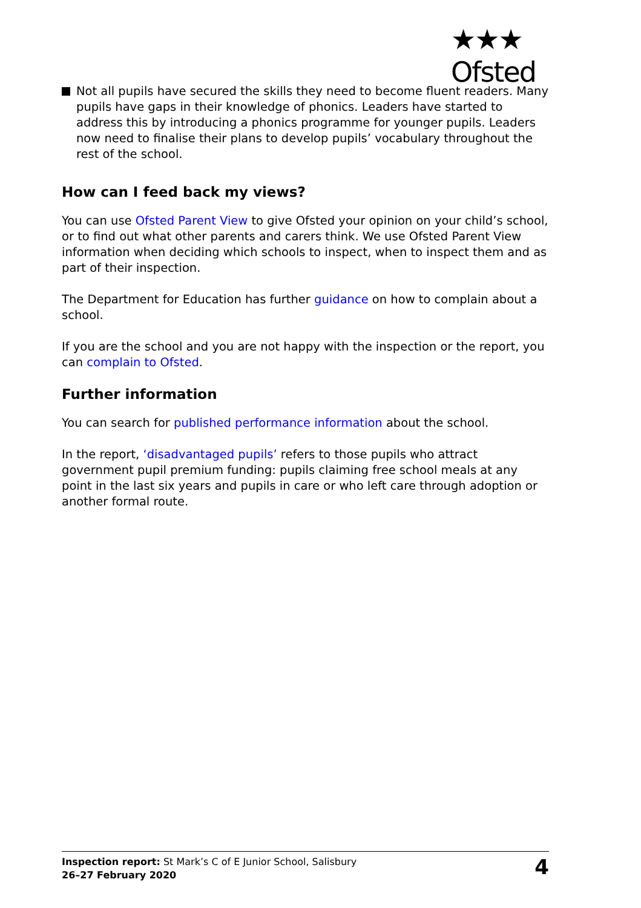★★★
Ofsted
Not all pupils have secured the skills they need to become fluent readers. Many pupils have gaps in their knowledge of phonics. Leaders have started to address this by introducing a phonics programme for younger pupils. Leaders now need to finalise their plans to develop pupils’ vocabulary throughout the rest of the school.
How can I feed back my views?
You can use Ofsted Parent View to give Ofsted your opinion on your child’s school, or to find out what other parents and carers think. We use Ofsted Parent View information when deciding which schools to inspect, when to inspect them and as part of their inspection.
The Department for Education has further guidance on how to complain about a school.
If you are the school and you are not happy with the inspection or the report, you can complain to Ofsted.
Further information
You can search for published performance information about the school.
In the report, ‘disadvantaged pupils’ refers to those pupils who attract government pupil premium funding: pupils claiming free school meals at any point in the last six years and pupils in care or who left care through adoption or another formal route.
Inspection report: St Mark’s C of E Junior School, Salisbury
26–27 February 2020
4